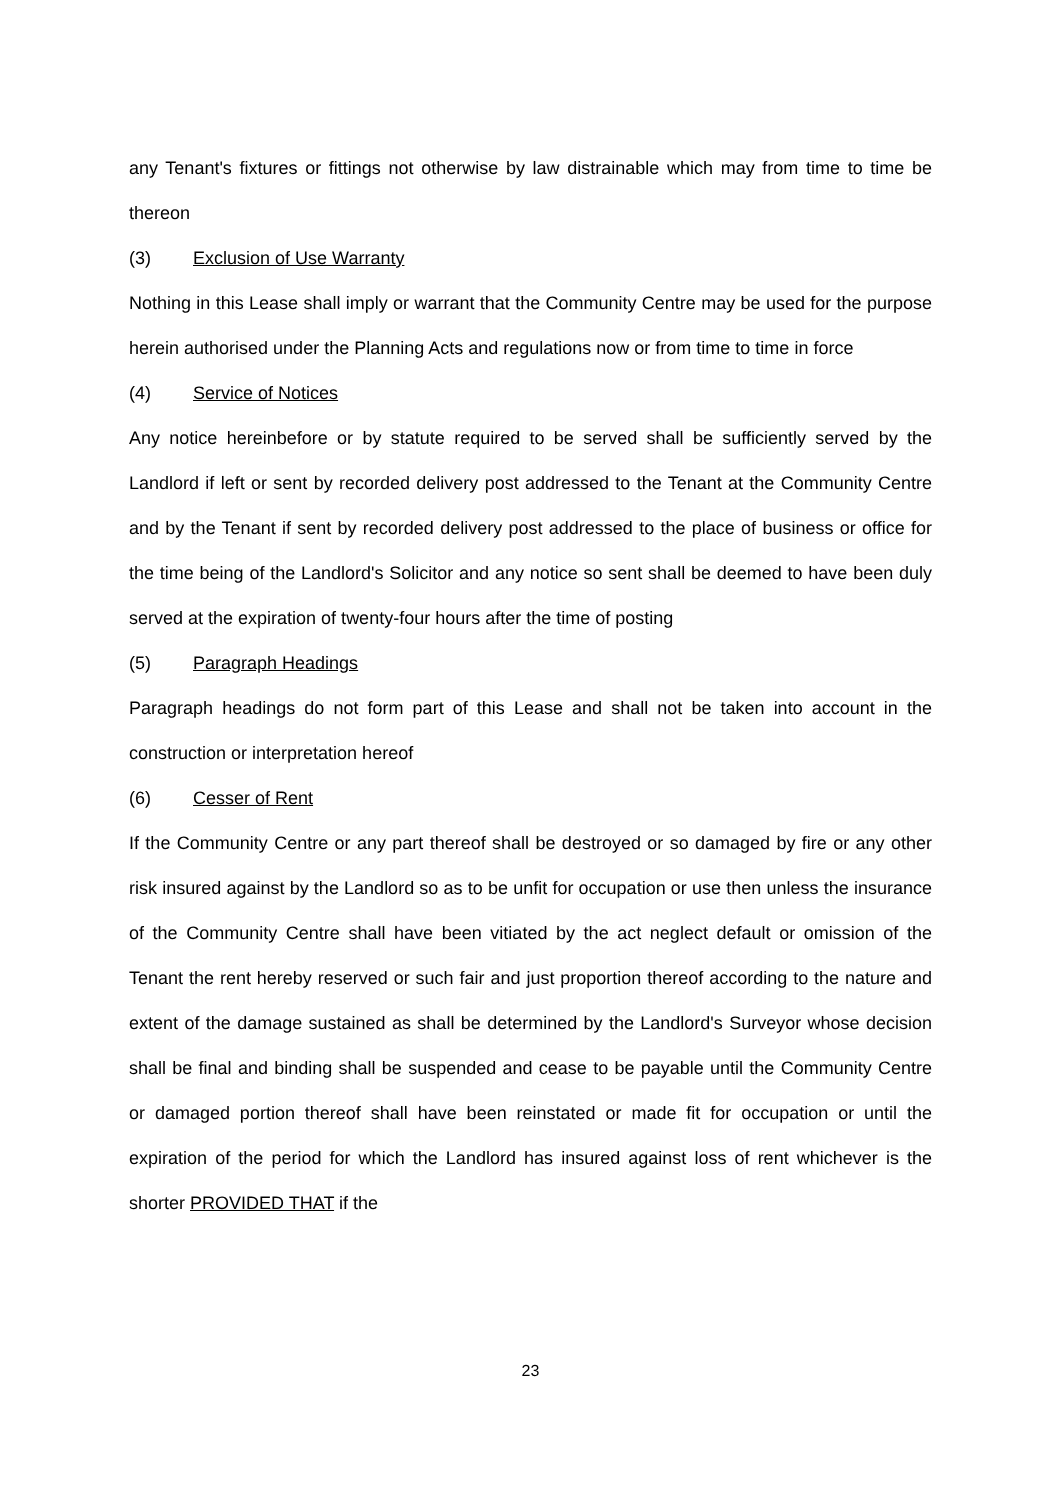any Tenant's fixtures or fittings not otherwise by law distrainable which may from time to time be thereon
(3) Exclusion of Use Warranty
Nothing in this Lease shall imply or warrant that the Community Centre may be used for the purpose herein authorised under the Planning Acts and regulations now or from time to time in force
(4) Service of Notices
Any notice hereinbefore or by statute required to be served shall be sufficiently served by the Landlord if left or sent by recorded delivery post addressed to the Tenant at the Community Centre and by the Tenant if sent by recorded delivery post addressed to the place of business or office for the time being of the Landlord's Solicitor and any notice so sent shall be deemed to have been duly served at the expiration of twenty-four hours after the time of posting
(5) Paragraph Headings
Paragraph headings do not form part of this Lease and shall not be taken into account in the construction or interpretation hereof
(6) Cesser of Rent
If the Community Centre or any part thereof shall be destroyed or so damaged by fire or any other risk insured against by the Landlord so as to be unfit for occupation or use then unless the insurance of the Community Centre shall have been vitiated by the act neglect default or omission of the Tenant the rent hereby reserved or such fair and just proportion thereof according to the nature and extent of the damage sustained as shall be determined by the Landlord's Surveyor whose decision shall be final and binding shall be suspended and cease to be payable until the Community Centre or damaged portion thereof shall have been reinstated or made fit for occupation or until the expiration of the period for which the Landlord has insured against loss of rent whichever is the shorter PROVIDED THAT if the
23